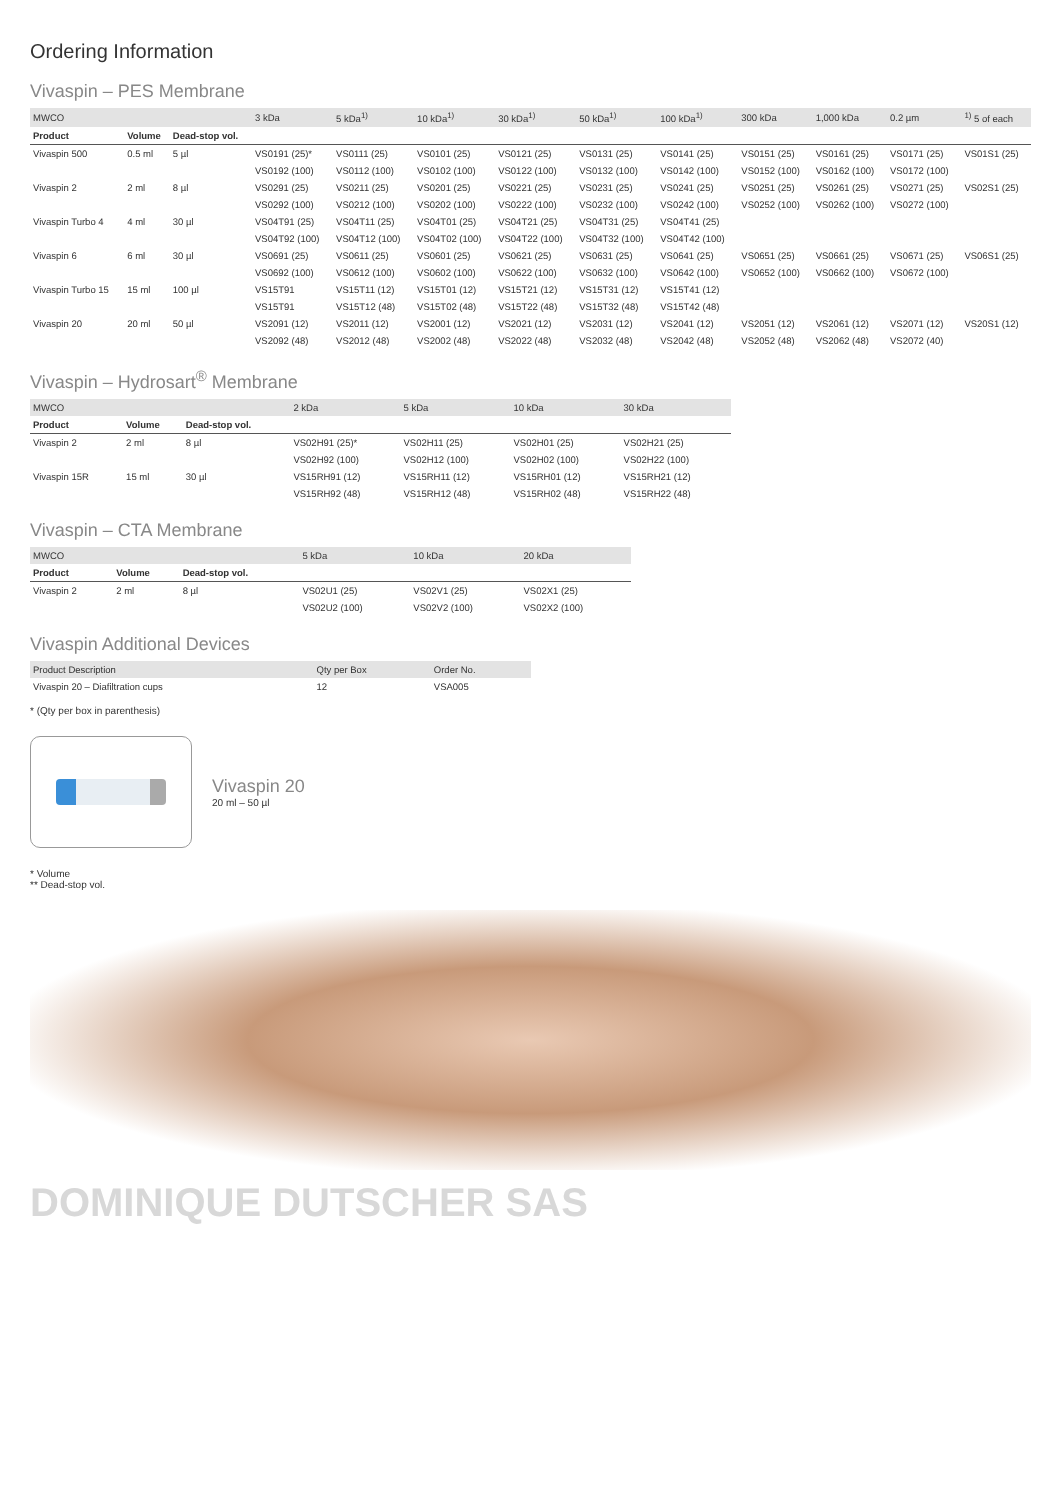Ordering Information
Vivaspin – PES Membrane
| MWCO | | | 3 kDa | 5 kDa<sup>1)</sup> | 10 kDa<sup>1)</sup> | 30 kDa<sup>1)</sup> | 50 kDa<sup>1)</sup> | 100 kDa<sup>1)</sup> | 300 kDa | 1,000 kDa | 0.2 µm | <sup>1)</sup> 5 of each |
| --- | --- | --- | --- | --- | --- | --- | --- | --- | --- | --- | --- | --- |
| Product | Volume | Dead-stop vol. | | | | | | | | | | |
| Vivaspin 500 | 0.5 ml | 5 µl | VS0191 (25)* | VS0111 (25) | VS0101 (25) | VS0121 (25) | VS0131 (25) | VS0141 (25) | VS0151 (25) | VS0161 (25) | VS0171 (25) | VS01S1 (25) |
| | | | VS0192 (100) | VS0112 (100) | VS0102 (100) | VS0122 (100) | VS0132 (100) | VS0142 (100) | VS0152 (100) | VS0162 (100) | VS0172 (100) | |
| Vivaspin 2 | 2 ml | 8 µl | VS0291 (25) | VS0211 (25) | VS0201 (25) | VS0221 (25) | VS0231 (25) | VS0241 (25) | VS0251 (25) | VS0261 (25) | VS0271 (25) | VS02S1 (25) |
| | | | VS0292 (100) | VS0212 (100) | VS0202 (100) | VS0222 (100) | VS0232 (100) | VS0242 (100) | VS0252 (100) | VS0262 (100) | VS0272 (100) | |
| Vivaspin Turbo 4 | 4 ml | 30 µl | VS04T91 (25) | VS04T11 (25) | VS04T01 (25) | VS04T21 (25) | VS04T31 (25) | VS04T41 (25) | | | | |
| | | | VS04T92 (100) | VS04T12 (100) | VS04T02 (100) | VS04T22 (100) | VS04T32 (100) | VS04T42 (100) | | | | |
| Vivaspin 6 | 6 ml | 30 µl | VS0691 (25) | VS0611 (25) | VS0601 (25) | VS0621 (25) | VS0631 (25) | VS0641 (25) | VS0651 (25) | VS0661 (25) | VS0671 (25) | VS06S1 (25) |
| | | | VS0692 (100) | VS0612 (100) | VS0602 (100) | VS0622 (100) | VS0632 (100) | VS0642 (100) | VS0652 (100) | VS0662 (100) | VS0672 (100) | |
| Vivaspin Turbo 15 | 15 ml | 100 µl | VS15T91 | VS15T11 (12) | VS15T01 (12) | VS15T21 (12) | VS15T31 (12) | VS15T41 (12) | | | | |
| | | | VS15T91 | VS15T12 (48) | VS15T02 (48) | VS15T22 (48) | VS15T32 (48) | VS15T42 (48) | | | | |
| Vivaspin 20 | 20 ml | 50 µl | VS2091 (12) | VS2011 (12) | VS2001 (12) | VS2021 (12) | VS2031 (12) | VS2041 (12) | VS2051 (12) | VS2061 (12) | VS2071 (12) | VS20S1 (12) |
| | | | VS2092 (48) | VS2012 (48) | VS2002 (48) | VS2022 (48) | VS2032 (48) | VS2042 (48) | VS2052 (48) | VS2062 (48) | VS2072 (40) | |
Vivaspin – Hydrosart<sup>®</sup> Membrane
| MWCO | | | 2 kDa | 5 kDa | 10 kDa | 30 kDa |
| --- | --- | --- | --- | --- | --- | --- |
| Product | Volume | Dead-stop vol. | | | | |
| Vivaspin 2 | 2 ml | 8 µl | VS02H91 (25)* | VS02H11 (25) | VS02H01 (25) | VS02H21 (25) |
| | | | VS02H92 (100) | VS02H12 (100) | VS02H02 (100) | VS02H22 (100) |
| Vivaspin 15R | 15 ml | 30 µl | VS15RH91 (12) | VS15RH11 (12) | VS15RH01 (12) | VS15RH21 (12) |
| | | | VS15RH92 (48) | VS15RH12 (48) | VS15RH02 (48) | VS15RH22 (48) |
Vivaspin – CTA Membrane
| MWCO | | | 5 kDa | 10 kDa | 20 kDa |
| --- | --- | --- | --- | --- | --- |
| Product | Volume | Dead-stop vol. | | | |
| Vivaspin 2 | 2 ml | 8 µl | VS02U1 (25) | VS02V1 (25) | VS02X1 (25) |
| | | | VS02U2 (100) | VS02V2 (100) | VS02X2 (100) |
Vivaspin Additional Devices
| Product Description | Qty per Box | Order No. |
| --- | --- | --- |
| Vivaspin 20 – Diafiltration cups | 12 | VSA005 |
* (Qty per box in parenthesis)
Vivaspin 20
20 ml – 50 µl
* Volume
** Dead-stop vol.
DOMINIQUE DUTSCHER SAS